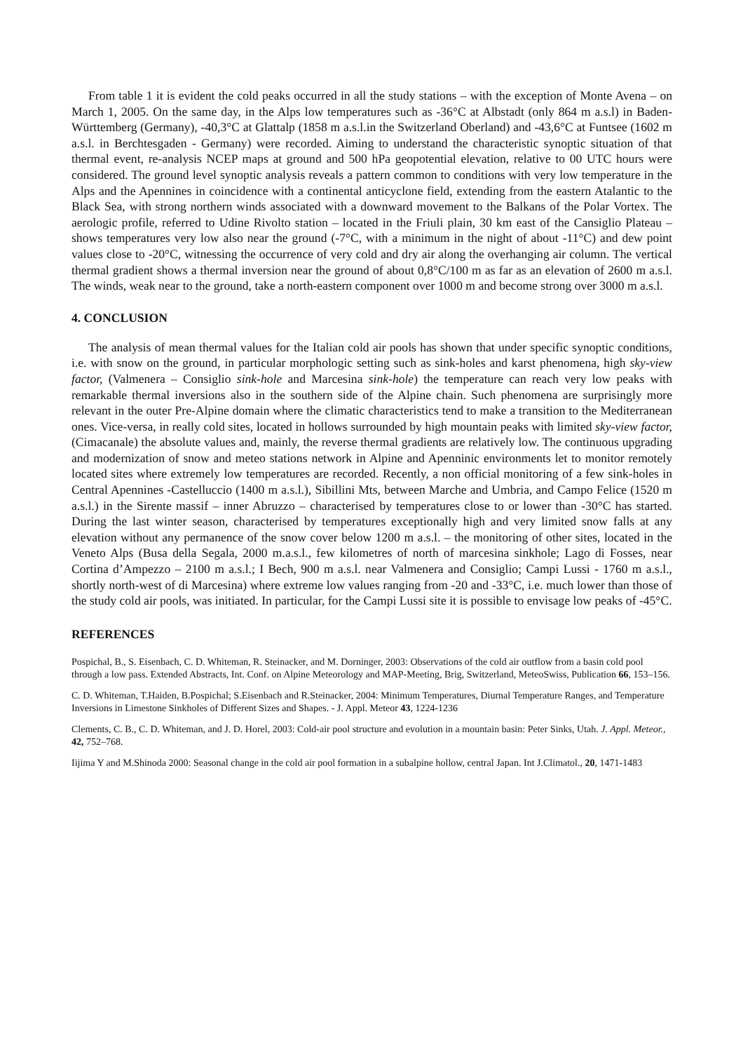From table 1 it is evident the cold peaks occurred in all the study stations – with the exception of Monte Avena – on March 1, 2005. On the same day, in the Alps low temperatures such as -36°C at Albstadt (only 864 m a.s.l) in Baden-Württemberg (Germany), -40,3°C at Glattalp (1858 m a.s.l.in the Switzerland Oberland) and -43,6°C at Funtsee (1602 m a.s.l. in Berchtesgaden - Germany) were recorded. Aiming to understand the characteristic synoptic situation of that thermal event, re-analysis NCEP maps at ground and 500 hPa geopotential elevation, relative to 00 UTC hours were considered. The ground level synoptic analysis reveals a pattern common to conditions with very low temperature in the Alps and the Apennines in coincidence with a continental anticyclone field, extending from the eastern Atalantic to the Black Sea, with strong northern winds associated with a downward movement to the Balkans of the Polar Vortex. The aerologic profile, referred to Udine Rivolto station – located in the Friuli plain, 30 km east of the Cansiglio Plateau – shows temperatures very low also near the ground (-7°C, with a minimum in the night of about -11°C) and dew point values close to -20°C, witnessing the occurrence of very cold and dry air along the overhanging air column. The vertical thermal gradient shows a thermal inversion near the ground of about 0,8°C/100 m as far as an elevation of 2600 m a.s.l. The winds, weak near to the ground, take a north-eastern component over 1000 m and become strong over 3000 m a.s.l.
4. CONCLUSION
The analysis of mean thermal values for the Italian cold air pools has shown that under specific synoptic conditions, i.e. with snow on the ground, in particular morphologic setting such as sink-holes and karst phenomena, high sky-view factor, (Valmenera – Consiglio sink-hole and Marcesina sink-hole) the temperature can reach very low peaks with remarkable thermal inversions also in the southern side of the Alpine chain. Such phenomena are surprisingly more relevant in the outer Pre-Alpine domain where the climatic characteristics tend to make a transition to the Mediterranean ones. Vice-versa, in really cold sites, located in hollows surrounded by high mountain peaks with limited sky-view factor, (Cimacanale) the absolute values and, mainly, the reverse thermal gradients are relatively low. The continuous upgrading and modernization of snow and meteo stations network in Alpine and Apenninic environments let to monitor remotely located sites where extremely low temperatures are recorded. Recently, a non official monitoring of a few sink-holes in Central Apennines -Castelluccio (1400 m a.s.l.), Sibillini Mts, between Marche and Umbria, and Campo Felice (1520 m a.s.l.) in the Sirente massif – inner Abruzzo – characterised by temperatures close to or lower than -30°C has started. During the last winter season, characterised by temperatures exceptionally high and very limited snow falls at any elevation without any permanence of the snow cover below 1200 m a.s.l. – the monitoring of other sites, located in the Veneto Alps (Busa della Segala, 2000 m.a.s.l., few kilometres of north of marcesina sinkhole; Lago di Fosses, near Cortina d’Ampezzo – 2100 m a.s.l.; I Bech, 900 m a.s.l. near Valmenera and Consiglio; Campi Lussi - 1760 m a.s.l., shortly north-west of di Marcesina) where extreme low values ranging from -20 and -33°C, i.e. much lower than those of the study cold air pools, was initiated. In particular, for the Campi Lussi site it is possible to envisage low peaks of -45°C.
REFERENCES
Pospichal, B., S. Eisenbach, C. D. Whiteman, R. Steinacker, and M. Dorninger, 2003: Observations of the cold air outflow from a basin cold pool through a low pass. Extended Abstracts, Int. Conf. on Alpine Meteorology and MAP-Meeting, Brig, Switzerland, MeteoSwiss, Publication 66, 153–156.
C. D. Whiteman, T.Haiden, B.Pospichal; S.Eisenbach and R.Steinacker, 2004: Minimum Temperatures, Diurnal Temperature Ranges, and Temperature Inversions in Limestone Sinkholes of Different Sizes and Shapes. - J. Appl. Meteor 43, 1224-1236
Clements, C. B., C. D. Whiteman, and J. D. Horel, 2003: Cold-air pool structure and evolution in a mountain basin: Peter Sinks, Utah. J. Appl. Meteor., 42, 752–768.
Iijima Y and M.Shinoda 2000: Seasonal change in the cold air pool formation in a subalpine hollow, central Japan. Int J.Climatol., 20, 1471-1483